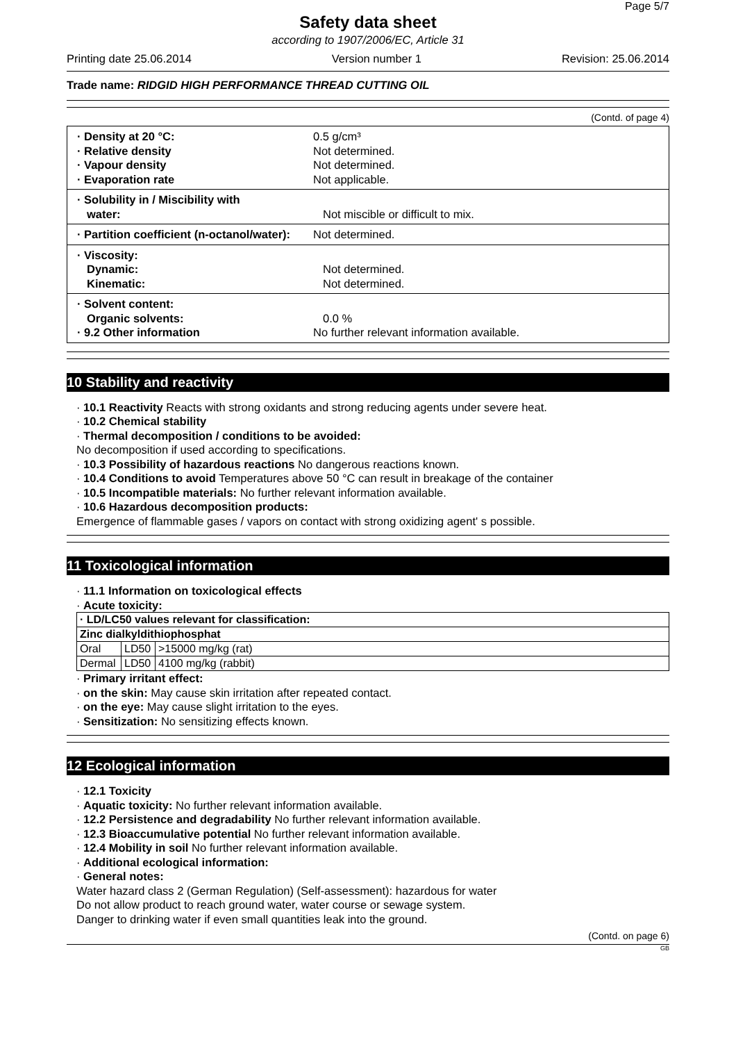Page 5/7
Safety data sheet
according to 1907/2006/EC, Article 31
Printing date 25.06.2014 Version number 1 Revision: 25.06.2014
Trade name: RIDGID HIGH PERFORMANCE THREAD CUTTING OIL
(Contd. of page 4)
· Density at 20 °C: 0.5 g/cm³
· Relative density Not determined.
· Vapour density Not determined.
· Evaporation rate Not applicable.
· Solubility in / Miscibility with
water: Not miscible or difficult to mix.
· Partition coefficient (n-octanol/water): Not determined.
· Viscosity:
Dynamic: Not determined.
Kinematic: Not determined.
· Solvent content:
Organic solvents: 0.0 %
· 9.2 Other information No further relevant information available.
10 Stability and reactivity
· 10.1 Reactivity Reacts with strong oxidants and strong reducing agents under severe heat.
· 10.2 Chemical stability
· Thermal decomposition / conditions to be avoided:
No decomposition if used according to specifications.
· 10.3 Possibility of hazardous reactions No dangerous reactions known.
· 10.4 Conditions to avoid Temperatures above 50 °C can result in breakage of the container
· 10.5 Incompatible materials: No further relevant information available.
· 10.6 Hazardous decomposition products:
Emergence of flammable gases / vapors on contact with strong oxidizing agent' s possible.
11 Toxicological information
· 11.1 Information on toxicological effects
· Acute toxicity:
| · LD/LC50 values relevant for classification: | | |
| Zinc dialkyldithiophosphat | | |
| Oral | LD50 | >15000 mg/kg (rat) |
| Dermal | LD50 | 4100 mg/kg (rabbit) |
· Primary irritant effect:
· on the skin: May cause skin irritation after repeated contact.
· on the eye: May cause slight irritation to the eyes.
· Sensitization: No sensitizing effects known.
12 Ecological information
· 12.1 Toxicity
· Aquatic toxicity: No further relevant information available.
· 12.2 Persistence and degradability No further relevant information available.
· 12.3 Bioaccumulative potential No further relevant information available.
· 12.4 Mobility in soil No further relevant information available.
· Additional ecological information:
· General notes:
Water hazard class 2 (German Regulation) (Self-assessment): hazardous for water
Do not allow product to reach ground water, water course or sewage system.
Danger to drinking water if even small quantities leak into the ground.
(Contd. on page 6)
GB